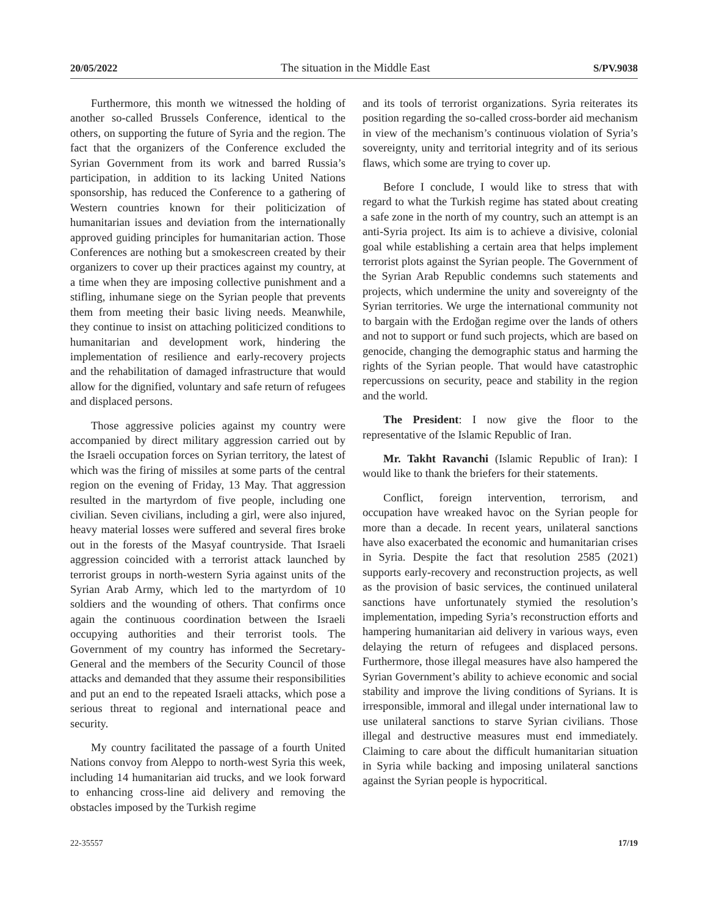20/05/2022 The situation in the Middle East S/PV.9038
Furthermore, this month we witnessed the holding of another so-called Brussels Conference, identical to the others, on supporting the future of Syria and the region. The fact that the organizers of the Conference excluded the Syrian Government from its work and barred Russia’s participation, in addition to its lacking United Nations sponsorship, has reduced the Conference to a gathering of Western countries known for their politicization of humanitarian issues and deviation from the internationally approved guiding principles for humanitarian action. Those Conferences are nothing but a smokescreen created by their organizers to cover up their practices against my country, at a time when they are imposing collective punishment and a stifling, inhumane siege on the Syrian people that prevents them from meeting their basic living needs. Meanwhile, they continue to insist on attaching politicized conditions to humanitarian and development work, hindering the implementation of resilience and early-recovery projects and the rehabilitation of damaged infrastructure that would allow for the dignified, voluntary and safe return of refugees and displaced persons.
Those aggressive policies against my country were accompanied by direct military aggression carried out by the Israeli occupation forces on Syrian territory, the latest of which was the firing of missiles at some parts of the central region on the evening of Friday, 13 May. That aggression resulted in the martyrdom of five people, including one civilian. Seven civilians, including a girl, were also injured, heavy material losses were suffered and several fires broke out in the forests of the Masyaf countryside. That Israeli aggression coincided with a terrorist attack launched by terrorist groups in north-western Syria against units of the Syrian Arab Army, which led to the martyrdom of 10 soldiers and the wounding of others. That confirms once again the continuous coordination between the Israeli occupying authorities and their terrorist tools. The Government of my country has informed the Secretary-General and the members of the Security Council of those attacks and demanded that they assume their responsibilities and put an end to the repeated Israeli attacks, which pose a serious threat to regional and international peace and security.
My country facilitated the passage of a fourth United Nations convoy from Aleppo to north-west Syria this week, including 14 humanitarian aid trucks, and we look forward to enhancing cross-line aid delivery and removing the obstacles imposed by the Turkish regime
and its tools of terrorist organizations. Syria reiterates its position regarding the so-called cross-border aid mechanism in view of the mechanism’s continuous violation of Syria’s sovereignty, unity and territorial integrity and of its serious flaws, which some are trying to cover up.
Before I conclude, I would like to stress that with regard to what the Turkish regime has stated about creating a safe zone in the north of my country, such an attempt is an anti-Syria project. Its aim is to achieve a divisive, colonial goal while establishing a certain area that helps implement terrorist plots against the Syrian people. The Government of the Syrian Arab Republic condemns such statements and projects, which undermine the unity and sovereignty of the Syrian territories. We urge the international community not to bargain with the Erdoğan regime over the lands of others and not to support or fund such projects, which are based on genocide, changing the demographic status and harming the rights of the Syrian people. That would have catastrophic repercussions on security, peace and stability in the region and the world.
The President: I now give the floor to the representative of the Islamic Republic of Iran.
Mr. Takht Ravanchi (Islamic Republic of Iran): I would like to thank the briefers for their statements.
Conflict, foreign intervention, terrorism, and occupation have wreaked havoc on the Syrian people for more than a decade. In recent years, unilateral sanctions have also exacerbated the economic and humanitarian crises in Syria. Despite the fact that resolution 2585 (2021) supports early-recovery and reconstruction projects, as well as the provision of basic services, the continued unilateral sanctions have unfortunately stymied the resolution’s implementation, impeding Syria’s reconstruction efforts and hampering humanitarian aid delivery in various ways, even delaying the return of refugees and displaced persons. Furthermore, those illegal measures have also hampered the Syrian Government’s ability to achieve economic and social stability and improve the living conditions of Syrians. It is irresponsible, immoral and illegal under international law to use unilateral sanctions to starve Syrian civilians. Those illegal and destructive measures must end immediately. Claiming to care about the difficult humanitarian situation in Syria while backing and imposing unilateral sanctions against the Syrian people is hypocritical.
22-35557 17/19